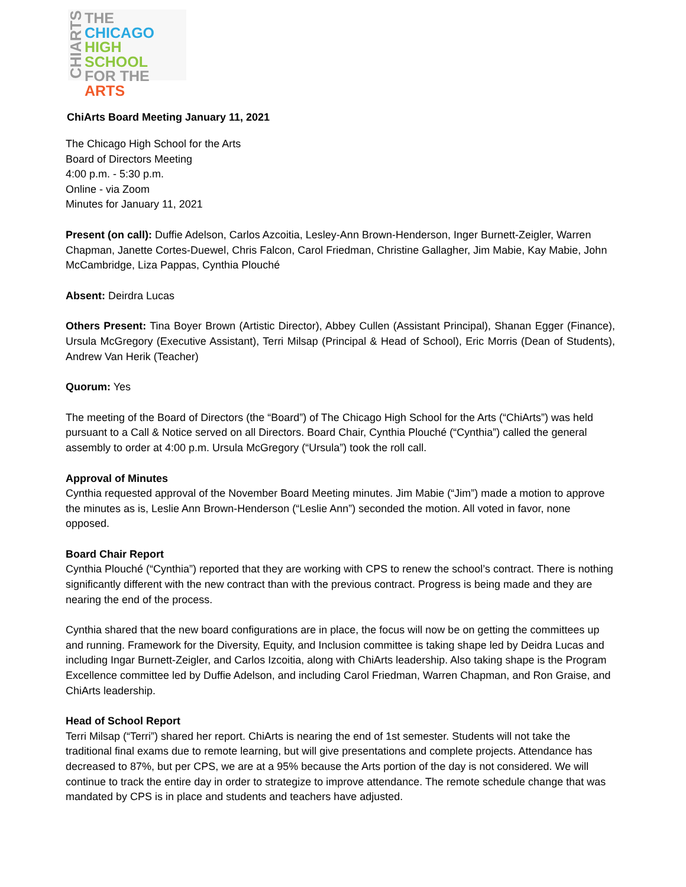CHIARTS
THE
CHICAGO
HIGH SCHOOL
FOR THE
ARTS
ChiArts Board Meeting January 11, 2021
The Chicago High School for the Arts
Board of Directors Meeting
4:00 p.m. - 5:30 p.m.
Online - via Zoom
Minutes for January 11, 2021
Present (on call): Duffie Adelson, Carlos Azcoitia, Lesley-Ann Brown-Henderson, Inger Burnett-Zeigler, Warren Chapman, Janette Cortes-Duewel, Chris Falcon, Carol Friedman, Christine Gallagher, Jim Mabie, Kay Mabie, John McCambridge, Liza Pappas, Cynthia Plouché
Absent: Deirdra Lucas
Others Present: Tina Boyer Brown (Artistic Director), Abbey Cullen (Assistant Principal), Shanan Egger (Finance), Ursula McGregory (Executive Assistant), Terri Milsap (Principal & Head of School), Eric Morris (Dean of Students), Andrew Van Herik (Teacher)
Quorum: Yes
The meeting of the Board of Directors (the “Board”) of The Chicago High School for the Arts (“ChiArts”) was held pursuant to a Call & Notice served on all Directors. Board Chair, Cynthia Plouché (“Cynthia”) called the general assembly to order at 4:00 p.m. Ursula McGregory (“Ursula”) took the roll call.
Approval of Minutes
Cynthia requested approval of the November Board Meeting minutes. Jim Mabie (“Jim”) made a motion to approve the minutes as is, Leslie Ann Brown-Henderson (“Leslie Ann”) seconded the motion. All voted in favor, none opposed.
Board Chair Report
Cynthia Plouché (“Cynthia”) reported that they are working with CPS to renew the school’s contract. There is nothing significantly different with the new contract than with the previous contract. Progress is being made and they are nearing the end of the process.
Cynthia shared that the new board configurations are in place, the focus will now be on getting the committees up and running. Framework for the Diversity, Equity, and Inclusion committee is taking shape led by Deidra Lucas and including Ingar Burnett-Zeigler, and Carlos Izcoitia, along with ChiArts leadership. Also taking shape is the Program Excellence committee led by Duffie Adelson, and including Carol Friedman, Warren Chapman, and Ron Graise, and ChiArts leadership.
Head of School Report
Terri Milsap (“Terri”) shared her report. ChiArts is nearing the end of 1st semester. Students will not take the traditional final exams due to remote learning, but will give presentations and complete projects. Attendance has decreased to 87%, but per CPS, we are at a 95% because the Arts portion of the day is not considered. We will continue to track the entire day in order to strategize to improve attendance. The remote schedule change that was mandated by CPS is in place and students and teachers have adjusted.